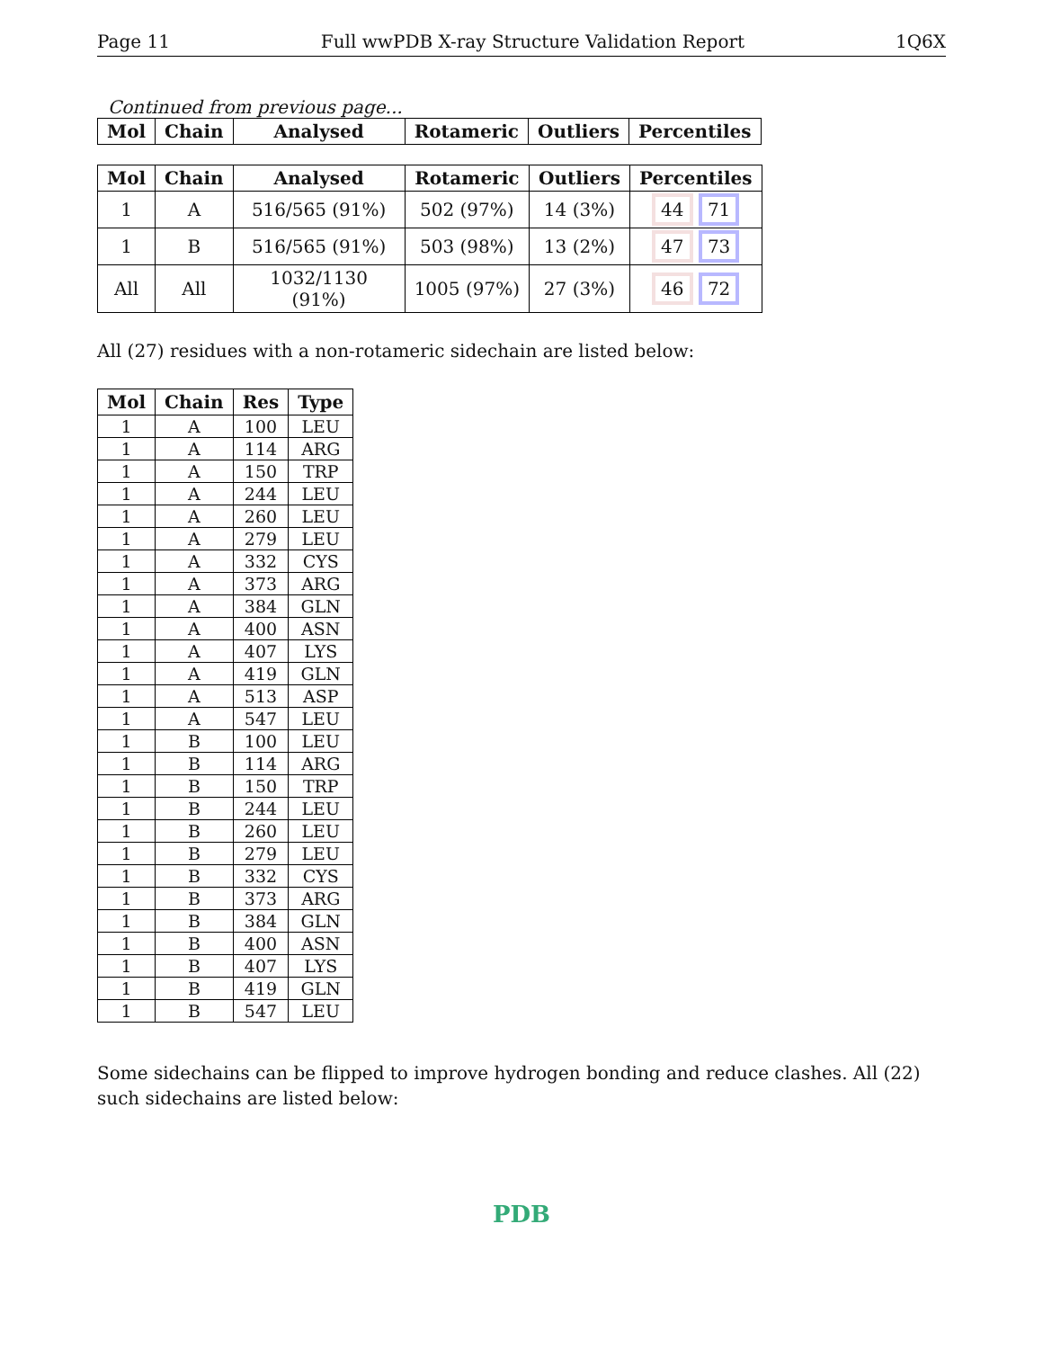Page 11 Full wwPDB X-ray Structure Validation Report 1Q6X
Continued from previous page...
| Mol | Chain | Analysed | Rotameric | Outliers | Percentiles |
| --- | --- | --- | --- | --- | --- |
| Mol | Chain | Analysed | Rotameric | Outliers | Percentiles |
| --- | --- | --- | --- | --- | --- |
| 1 | A | 516/565 (91%) | 502 (97%) | 14 (3%) | 44 71 |
| 1 | B | 516/565 (91%) | 503 (98%) | 13 (2%) | 47 73 |
| All | All | 1032/1130 (91%) | 1005 (97%) | 27 (3%) | 46 72 |
All (27) residues with a non-rotameric sidechain are listed below:
| Mol | Chain | Res | Type |
| --- | --- | --- | --- |
| 1 | A | 100 | LEU |
| 1 | A | 114 | ARG |
| 1 | A | 150 | TRP |
| 1 | A | 244 | LEU |
| 1 | A | 260 | LEU |
| 1 | A | 279 | LEU |
| 1 | A | 332 | CYS |
| 1 | A | 373 | ARG |
| 1 | A | 384 | GLN |
| 1 | A | 400 | ASN |
| 1 | A | 407 | LYS |
| 1 | A | 419 | GLN |
| 1 | A | 513 | ASP |
| 1 | A | 547 | LEU |
| 1 | B | 100 | LEU |
| 1 | B | 114 | ARG |
| 1 | B | 150 | TRP |
| 1 | B | 244 | LEU |
| 1 | B | 260 | LEU |
| 1 | B | 279 | LEU |
| 1 | B | 332 | CYS |
| 1 | B | 373 | ARG |
| 1 | B | 384 | GLN |
| 1 | B | 400 | ASN |
| 1 | B | 407 | LYS |
| 1 | B | 419 | GLN |
| 1 | B | 547 | LEU |
Some sidechains can be flipped to improve hydrogen bonding and reduce clashes. All (22) such sidechains are listed below:
PDB